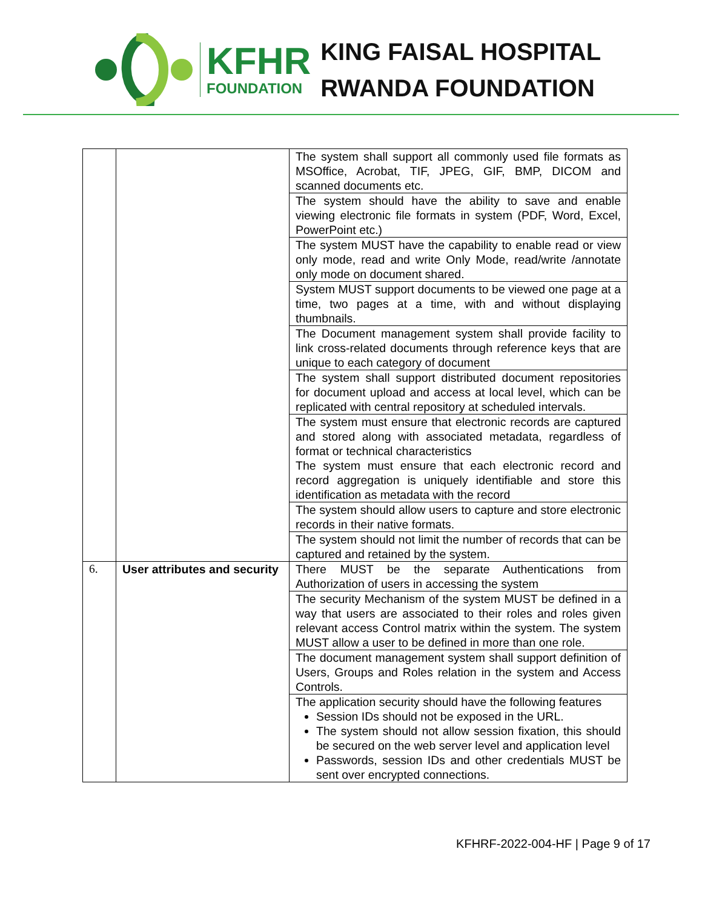KFHR
FOUNDATION
KING FAISAL HOSPITAL
RWANDA FOUNDATION
| | | The system shall support all commonly used file formats as MSOffice, Acrobat, TIF, JPEG, GIF, BMP, DICOM and scanned documents etc. |
| | | The system should have the ability to save and enable viewing electronic file formats in system (PDF, Word, Excel, PowerPoint etc.) |
| | | The system MUST have the capability to enable read or view only mode, read and write Only Mode, read/write /annotate only mode on document shared. |
| | | System MUST support documents to be viewed one page at a time, two pages at a time, with and without displaying thumbnails. |
| | | The Document management system shall provide facility to link cross-related documents through reference keys that are unique to each category of document |
| | | The system shall support distributed document repositories for document upload and access at local level, which can be replicated with central repository at scheduled intervals. |
| | | The system must ensure that electronic records are captured and stored along with associated metadata, regardless of format or technical characteristics The system must ensure that each electronic record and record aggregation is uniquely identifiable and store this identification as metadata with the record |
| | | The system should allow users to capture and store electronic records in their native formats. |
| | | The system should not limit the number of records that can be captured and retained by the system. |
| 6. | User attributes and security | There MUST be the separate Authentications from Authorization of users in accessing the system |
| | | The security Mechanism of the system MUST be defined in a way that users are associated to their roles and roles given relevant access Control matrix within the system. The system MUST allow a user to be defined in more than one role. |
| | | The document management system shall support definition of Users, Groups and Roles relation in the system and Access Controls. |
| | | The application security should have the following features Session IDs should not be exposed in the URL. The system should not allow session fixation, this should be secured on the web server level and application level Passwords, session IDs and other credentials MUST be sent over encrypted connections. |
KFHRF-2022-004-HF | Page 9 of 17